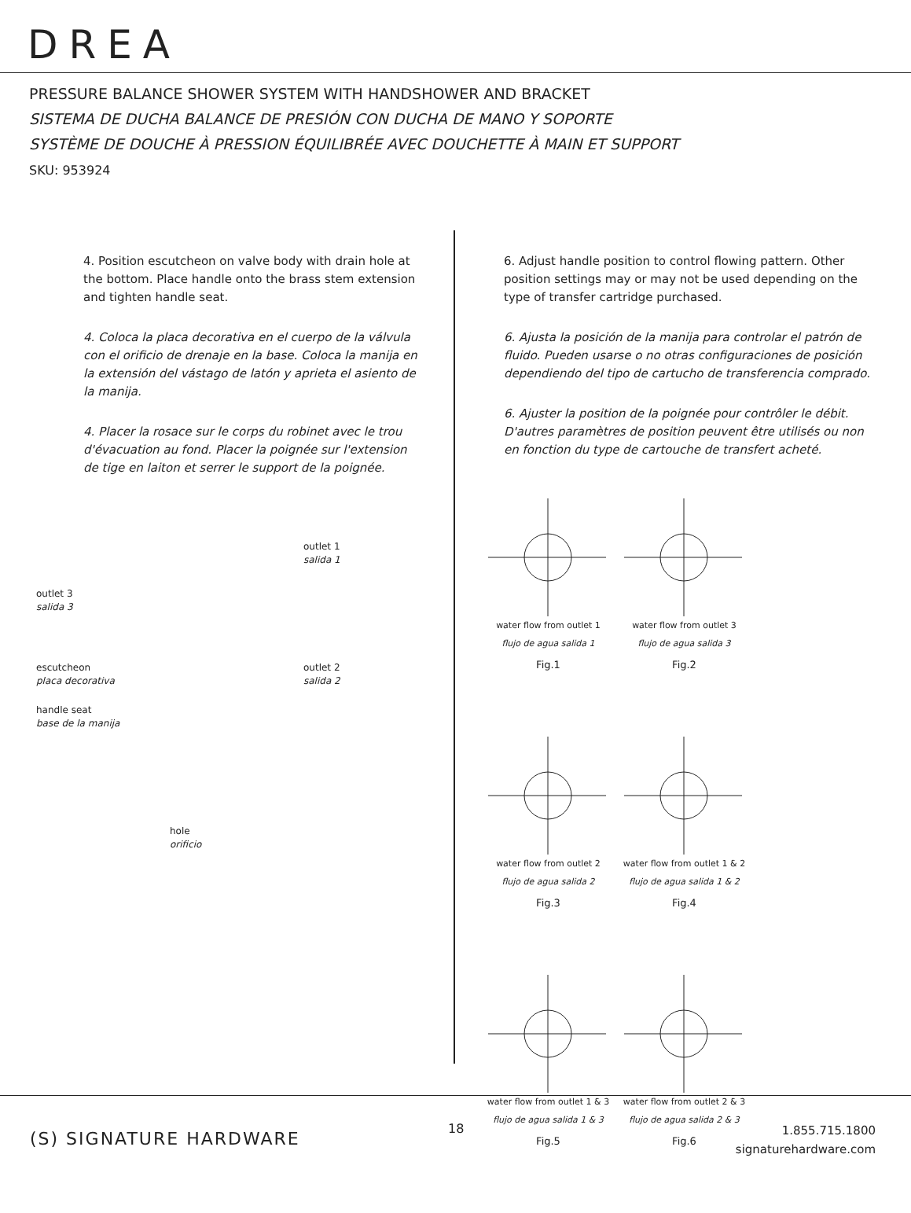DREA
PRESSURE BALANCE SHOWER SYSTEM WITH HANDSHOWER AND BRACKET
SISTEMA DE DUCHA BALANCE DE PRESIÓN CON DUCHA DE MANO Y SOPORTE
SYSTÈME DE DOUCHE À PRESSION ÉQUILIBRÉE AVEC DOUCHETTE À MAIN ET SUPPORT
SKU: 953924
4. Position escutcheon on valve body with drain hole at the bottom. Place handle onto the brass stem extension and tighten handle seat.
4. Coloca la placa decorativa en el cuerpo de la válvula con el orificio de drenaje en la base. Coloca la manija en la extensión del vástago de latón y aprieta el asiento de la manija.
4. Placer la rosace sur le corps du robinet avec le trou d'évacuation au fond. Placer la poignée sur l'extension de tige en laiton et serrer le support de la poignée.
outlet 3
salida 3
outlet 1
salida 1
escutcheon
placa decorativa
outlet 2
salida 2
handle seat
base de la manija
hole
orificio
6. Adjust handle position to control flowing pattern. Other position settings may or may not be used depending on the type of transfer cartridge purchased.
6. Ajusta la posición de la manija para controlar el patrón de fluido. Pueden usarse o no otras configuraciones de posición dependiendo del tipo de cartucho de transferencia comprado.
6. Ajuster la position de la poignée pour contrôler le débit. D'autres paramètres de position peuvent être utilisés ou non en fonction du type de cartouche de transfert acheté.
water flow from outlet 1
flujo de agua salida 1
Fig.1
water flow from outlet 3
flujo de agua salida 3
Fig.2
water flow from outlet 2
flujo de agua salida 2
Fig.3
water flow from outlet 1 & 2
flujo de agua salida 1 & 2
Fig.4
water flow from outlet 1 & 3
flujo de agua salida 1 & 3
Fig.5
water flow from outlet 2 & 3
flujo de agua salida 2 & 3
Fig.6
(S) SIGNATURE HARDWARE
18
1.855.715.1800
signaturehardware.com